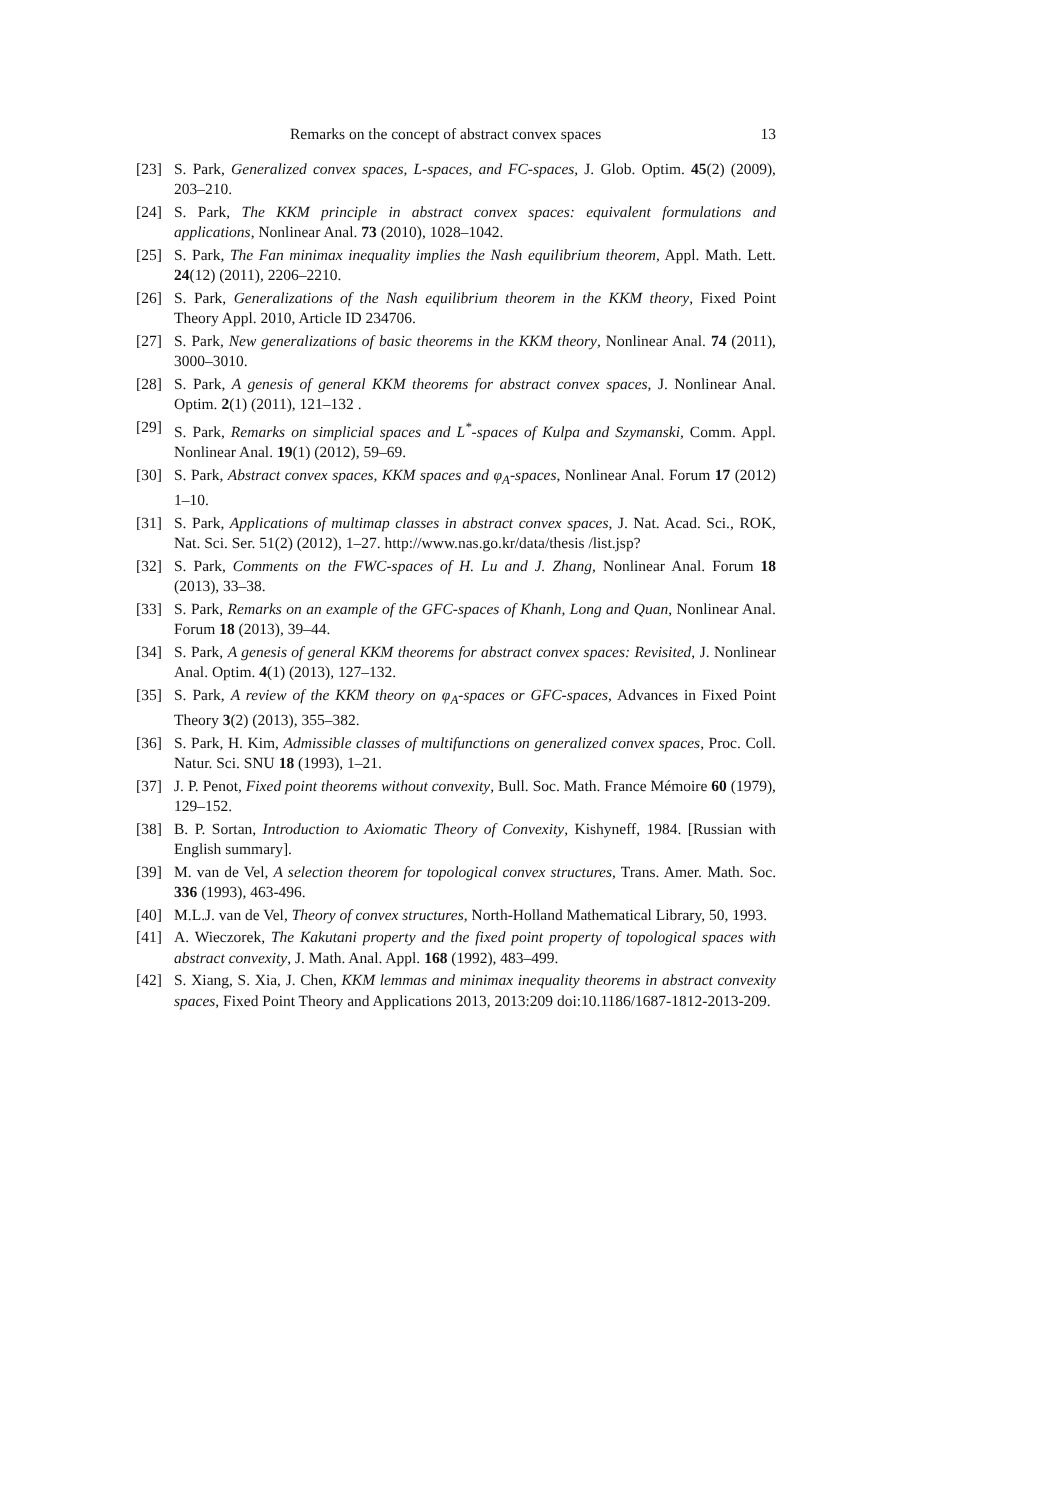Remarks on the concept of abstract convex spaces 13
[23] S. Park, Generalized convex spaces, L-spaces, and FC-spaces, J. Glob. Optim. 45(2) (2009), 203–210.
[24] S. Park, The KKM principle in abstract convex spaces: equivalent formulations and applications, Nonlinear Anal. 73 (2010), 1028–1042.
[25] S. Park, The Fan minimax inequality implies the Nash equilibrium theorem, Appl. Math. Lett. 24(12) (2011), 2206–2210.
[26] S. Park, Generalizations of the Nash equilibrium theorem in the KKM theory, Fixed Point Theory Appl. 2010, Article ID 234706.
[27] S. Park, New generalizations of basic theorems in the KKM theory, Nonlinear Anal. 74 (2011), 3000–3010.
[28] S. Park, A genesis of general KKM theorems for abstract convex spaces, J. Nonlinear Anal. Optim. 2(1) (2011), 121–132 .
[29] S. Park, Remarks on simplicial spaces and L<sup>*</sup>-spaces of Kulpa and Szymanski, Comm. Appl. Nonlinear Anal. 19(1) (2012), 59–69.
[30] S. Park, Abstract convex spaces, KKM spaces and φ<sub>A</sub>-spaces, Nonlinear Anal. Forum 17 (2012) 1–10.
[31] S. Park, Applications of multimap classes in abstract convex spaces, J. Nat. Acad. Sci., ROK, Nat. Sci. Ser. 51(2) (2012), 1–27. http://www.nas.go.kr/data/thesis /list.jsp?
[32] S. Park, Comments on the FWC-spaces of H. Lu and J. Zhang, Nonlinear Anal. Forum 18 (2013), 33–38.
[33] S. Park, Remarks on an example of the GFC-spaces of Khanh, Long and Quan, Nonlinear Anal. Forum 18 (2013), 39–44.
[34] S. Park, A genesis of general KKM theorems for abstract convex spaces: Revisited, J. Nonlinear Anal. Optim. 4(1) (2013), 127–132.
[35] S. Park, A review of the KKM theory on φ<sub>A</sub>-spaces or GFC-spaces, Advances in Fixed Point Theory 3(2) (2013), 355–382.
[36] S. Park, H. Kim, Admissible classes of multifunctions on generalized convex spaces, Proc. Coll. Natur. Sci. SNU 18 (1993), 1–21.
[37] J. P. Penot, Fixed point theorems without convexity, Bull. Soc. Math. France Mémoire 60 (1979), 129–152.
[38] B. P. Sortan, Introduction to Axiomatic Theory of Convexity, Kishyneff, 1984. [Russian with English summary].
[39] M. van de Vel, A selection theorem for topological convex structures, Trans. Amer. Math. Soc. 336 (1993), 463-496.
[40] M.L.J. van de Vel, Theory of convex structures, North-Holland Mathematical Library, 50, 1993.
[41] A. Wieczorek, The Kakutani property and the fixed point property of topological spaces with abstract convexity, J. Math. Anal. Appl. 168 (1992), 483–499.
[42] S. Xiang, S. Xia, J. Chen, KKM lemmas and minimax inequality theorems in abstract convexity spaces, Fixed Point Theory and Applications 2013, 2013:209 doi:10.1186/1687-1812-2013-209.